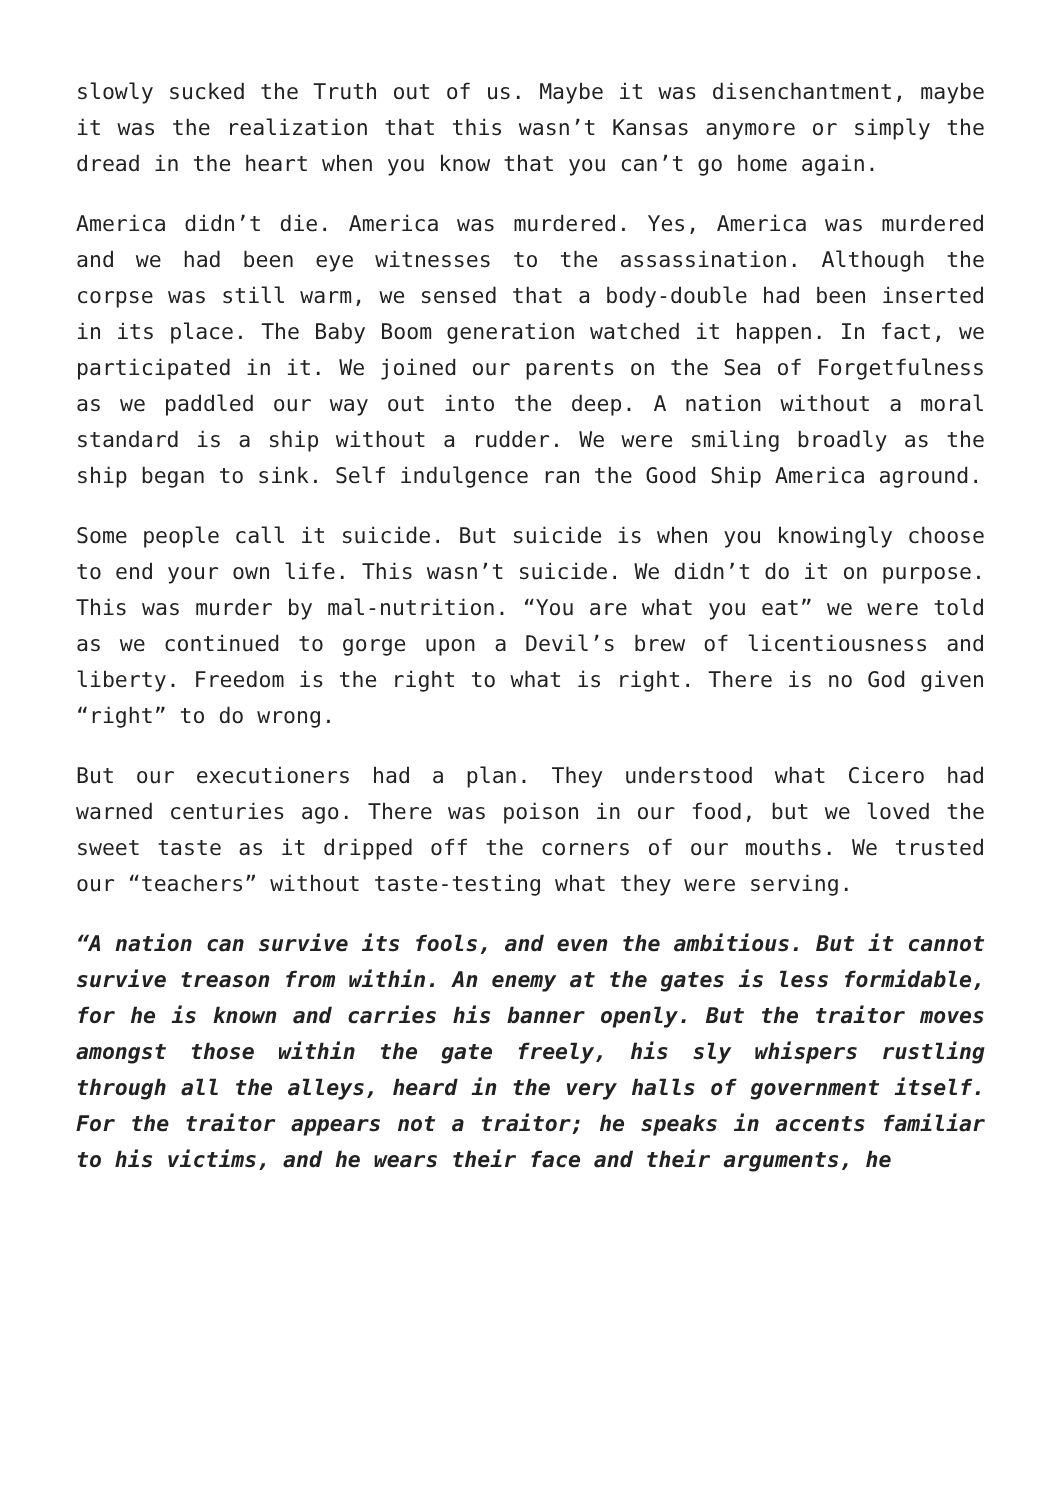slowly sucked the Truth out of us. Maybe it was disenchantment, maybe it was the realization that this wasn’t Kansas anymore or simply the dread in the heart when you know that you can’t go home again.
America didn’t die. America was murdered. Yes, America was murdered and we had been eye witnesses to the assassination. Although the corpse was still warm, we sensed that a body-double had been inserted in its place. The Baby Boom generation watched it happen. In fact, we participated in it. We joined our parents on the Sea of Forgetfulness as we paddled our way out into the deep. A nation without a moral standard is a ship without a rudder. We were smiling broadly as the ship began to sink. Self indulgence ran the Good Ship America aground.
Some people call it suicide. But suicide is when you knowingly choose to end your own life. This wasn’t suicide. We didn’t do it on purpose. This was murder by mal-nutrition. “You are what you eat” we were told as we continued to gorge upon a Devil’s brew of licentiousness and liberty. Freedom is the right to what is right. There is no God given “right” to do wrong.
But our executioners had a plan. They understood what Cicero had warned centuries ago. There was poison in our food, but we loved the sweet taste as it dripped off the corners of our mouths. We trusted our “teachers” without taste-testing what they were serving.
“A nation can survive its fools, and even the ambitious. But it cannot survive treason from within. An enemy at the gates is less formidable, for he is known and carries his banner openly. But the traitor moves amongst those within the gate freely, his sly whispers rustling through all the alleys, heard in the very halls of government itself. For the traitor appears not a traitor; he speaks in accents familiar to his victims, and he wears their face and their arguments, he